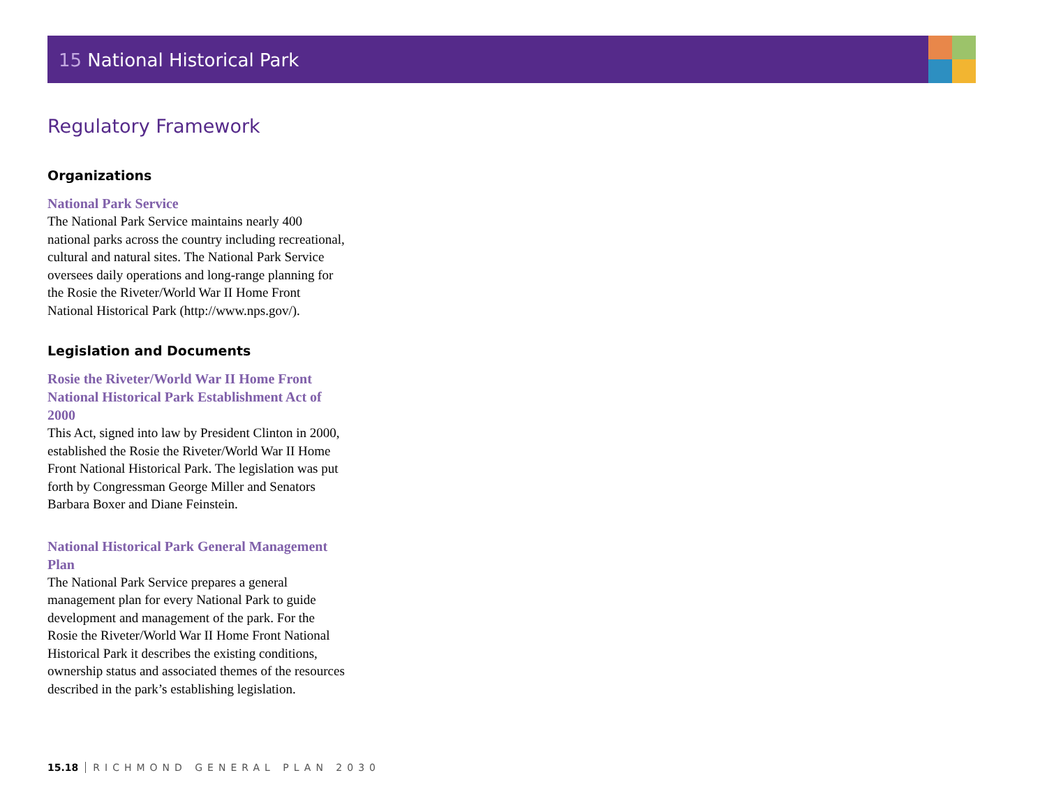15 National Historical Park
Regulatory Framework
Organizations
National Park Service
The National Park Service maintains nearly 400 national parks across the country including recreational, cultural and natural sites. The National Park Service oversees daily operations and long-range planning for the Rosie the Riveter/World War II Home Front National Historical Park (http://www.nps.gov/).
Legislation and Documents
Rosie the Riveter/World War II Home Front National Historical Park Establishment Act of 2000
This Act, signed into law by President Clinton in 2000, established the Rosie the Riveter/World War II Home Front National Historical Park. The legislation was put forth by Congressman George Miller and Senators Barbara Boxer and Diane Feinstein.
National Historical Park General Management Plan
The National Park Service prepares a general management plan for every National Park to guide development and management of the park. For the Rosie the Riveter/World War II Home Front National Historical Park it describes the existing conditions, ownership status and associated themes of the resources described in the park’s establishing legislation.
15.18 RICHMOND GENERAL PLAN 2030